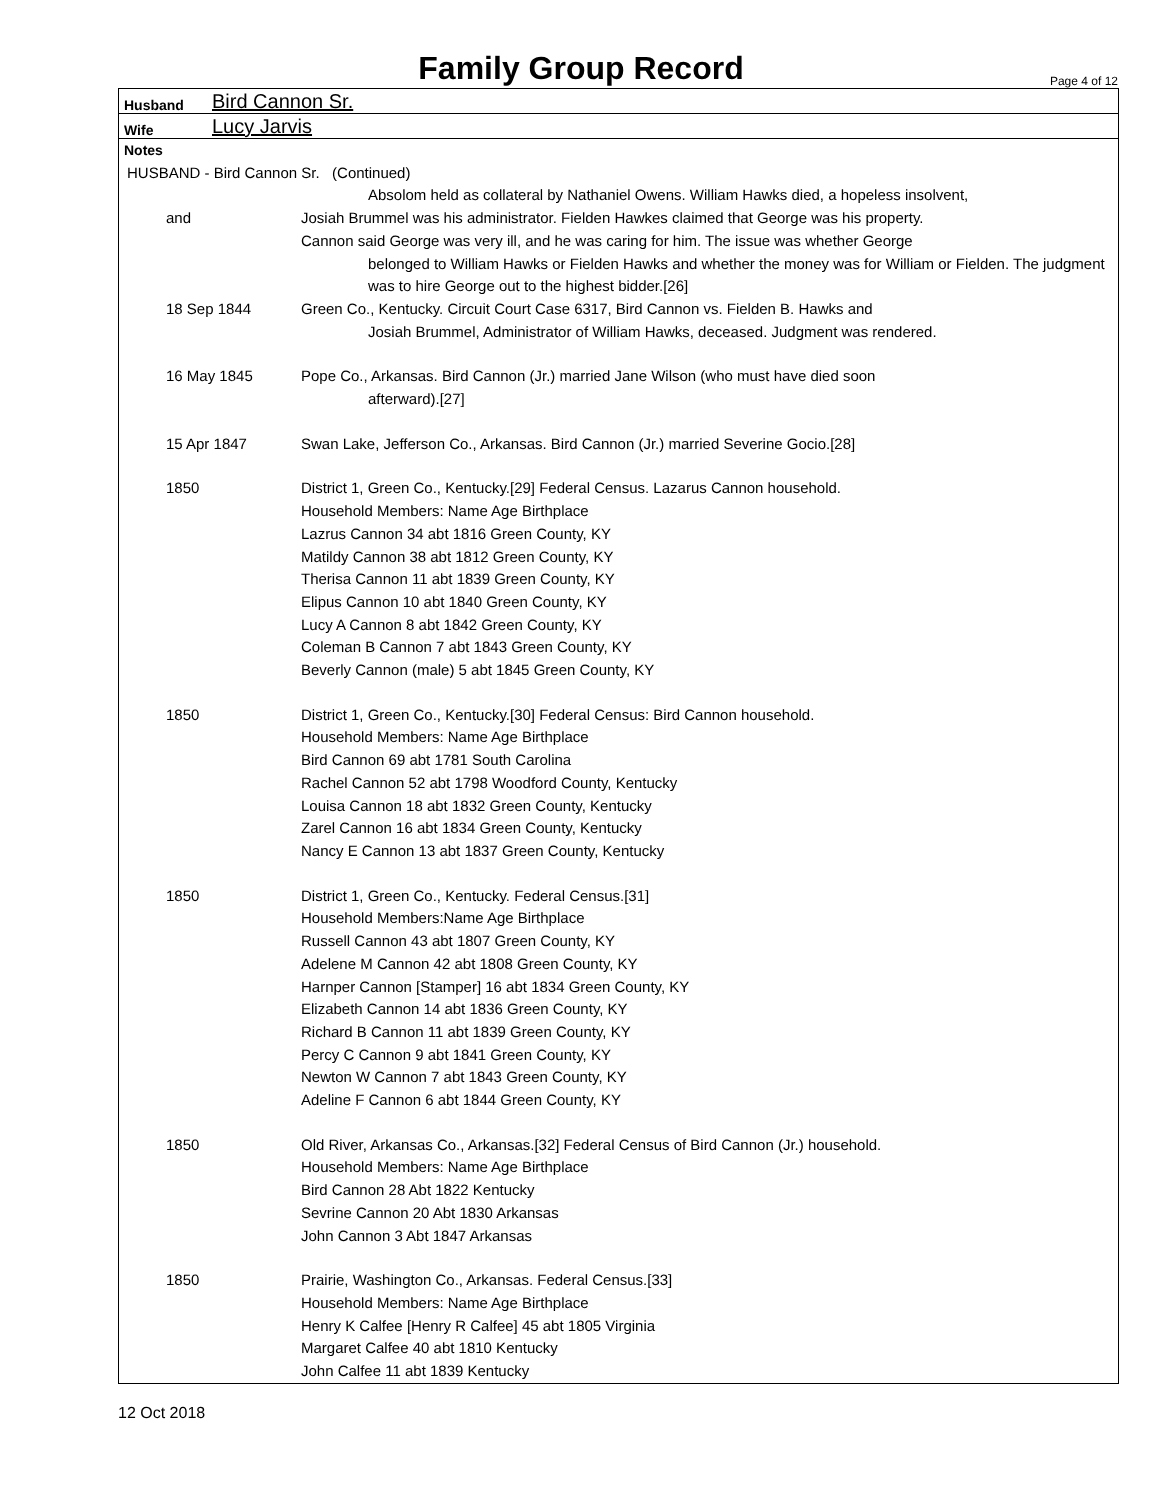Family Group Record
Page 4 of 12
Husband Bird Cannon Sr.
Wife Lucy Jarvis
Notes
HUSBAND - Bird Cannon Sr. (Continued)
Absolom held as collateral by Nathaniel Owens. William Hawks died, a hopeless insolvent,
and Josiah Brummel was his administrator. Fielden Hawkes claimed that George was his property.
Cannon said George was very ill, and he was caring for him. The issue was whether George
belonged to William Hawks or Fielden Hawks and whether the money was for William or Fielden. The judgment was to hire George out to the highest bidder.[26]
18 Sep 1844 Green Co., Kentucky. Circuit Court Case 6317, Bird Cannon vs. Fielden B. Hawks and
Josiah Brummel, Administrator of William Hawks, deceased. Judgment was rendered.
16 May 1845 Pope Co., Arkansas. Bird Cannon (Jr.) married Jane Wilson (who must have died soon
afterward).[27]
15 Apr 1847 Swan Lake, Jefferson Co., Arkansas. Bird Cannon (Jr.) married Severine Gocio.[28]
1850 District 1, Green Co., Kentucky.[29] Federal Census. Lazarus Cannon household.
Household Members: Name Age Birthplace
Lazrus Cannon 34 abt 1816 Green County, KY
Matildy Cannon 38 abt 1812 Green County, KY
Therisa Cannon 11 abt 1839 Green County, KY
Elipus Cannon 10 abt 1840 Green County, KY
Lucy A Cannon 8 abt 1842 Green County, KY
Coleman B Cannon 7 abt 1843 Green County, KY
Beverly Cannon (male) 5 abt 1845 Green County, KY
1850 District 1, Green Co., Kentucky.[30] Federal Census: Bird Cannon household.
Household Members: Name Age Birthplace
Bird Cannon 69 abt 1781 South Carolina
Rachel Cannon 52 abt 1798 Woodford County, Kentucky
Louisa Cannon 18 abt 1832 Green County, Kentucky
Zarel Cannon 16 abt 1834 Green County, Kentucky
Nancy E Cannon 13 abt 1837 Green County, Kentucky
1850 District 1, Green Co., Kentucky. Federal Census.[31]
Household Members:Name Age Birthplace
Russell Cannon 43 abt 1807 Green County, KY
Adelene M Cannon 42 abt 1808 Green County, KY
Harnper Cannon [Stamper] 16 abt 1834 Green County, KY
Elizabeth Cannon 14 abt 1836 Green County, KY
Richard B Cannon 11 abt 1839 Green County, KY
Percy C Cannon 9 abt 1841 Green County, KY
Newton W Cannon 7 abt 1843 Green County, KY
Adeline F Cannon 6 abt 1844 Green County, KY
1850 Old River, Arkansas Co., Arkansas.[32] Federal Census of Bird Cannon (Jr.) household.
Household Members: Name Age Birthplace
Bird Cannon 28 Abt 1822 Kentucky
Sevrine Cannon 20 Abt 1830 Arkansas
John Cannon 3 Abt 1847 Arkansas
1850 Prairie, Washington Co., Arkansas. Federal Census.[33]
Household Members: Name Age Birthplace
Henry K Calfee [Henry R Calfee] 45 abt 1805 Virginia
Margaret Calfee 40 abt 1810 Kentucky
John Calfee 11 abt 1839 Kentucky
12 Oct 2018